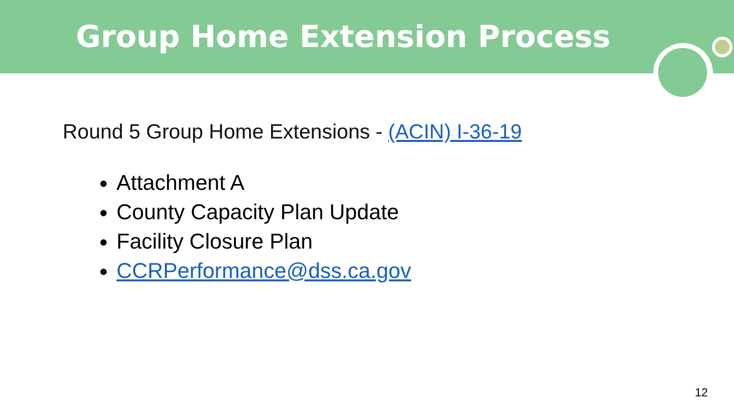Group Home Extension Process
Round 5 Group Home Extensions - (ACIN) I-36-19
Attachment A
County Capacity Plan Update
Facility Closure Plan
CCRPerformance@dss.ca.gov
12